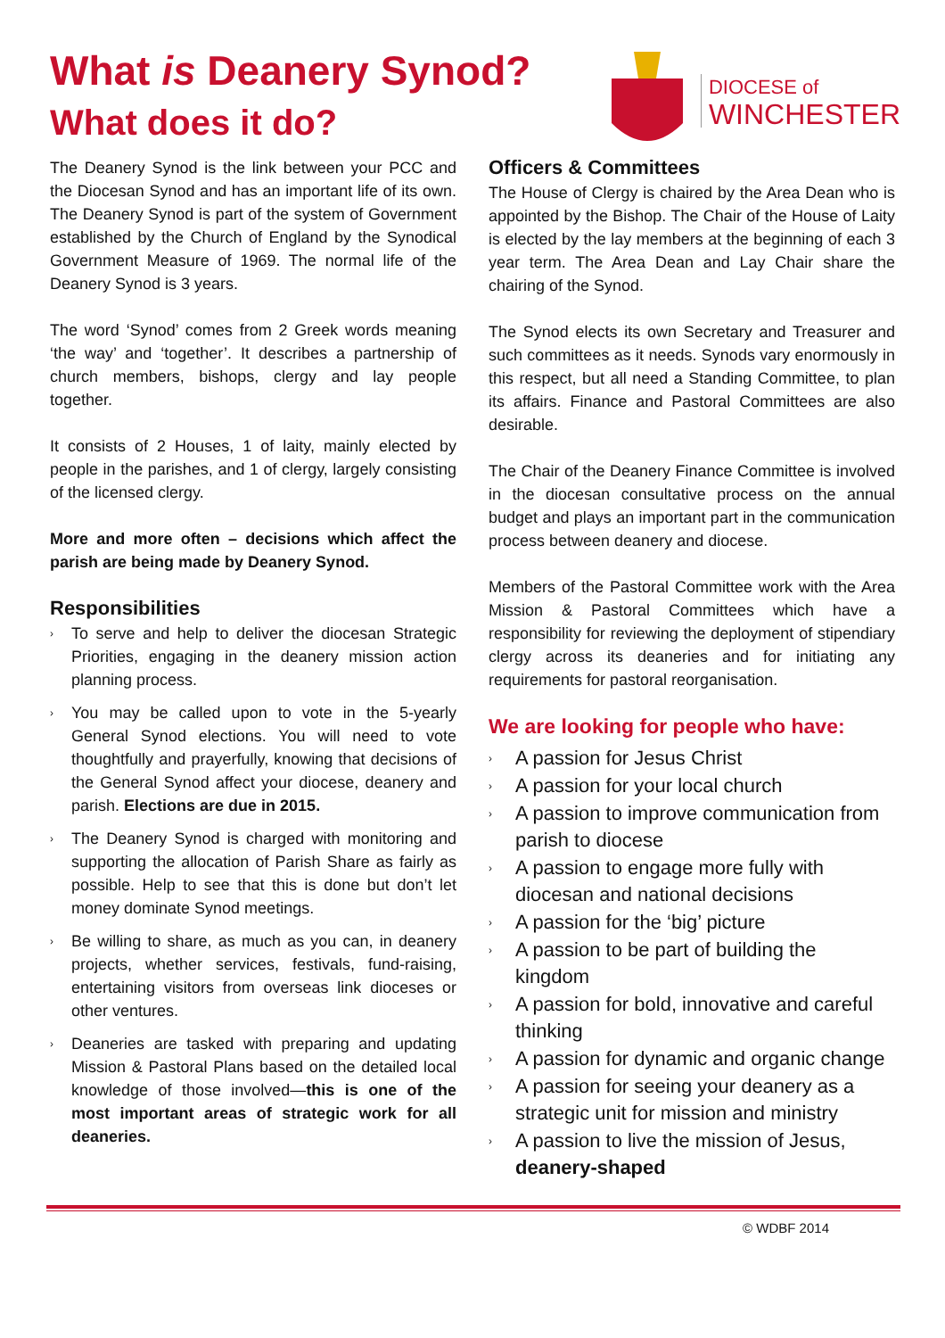What is Deanery Synod?
What does it do?
DIOCESE of
WINCHESTER
The Deanery Synod is the link between your PCC and the Diocesan Synod and has an important life of its own. The Deanery Synod is part of the system of Government established by the Church of England by the Synodical Government Measure of 1969. The normal life of the Deanery Synod is 3 years.
The word ‘Synod’ comes from 2 Greek words meaning ‘the way’ and ‘together’. It describes a partnership of church members, bishops, clergy and lay people together.
It consists of 2 Houses, 1 of laity, mainly elected by people in the parishes, and 1 of clergy, largely consisting of the licensed clergy.
More and more often – decisions which affect the parish are being made by Deanery Synod.
Responsibilities
› To serve and help to deliver the diocesan Strategic Priorities, engaging in the deanery mission action planning process.
› You may be called upon to vote in the 5-yearly General Synod elections. You will need to vote thoughtfully and prayerfully, knowing that decisions of the General Synod affect your diocese, deanery and parish. Elections are due in 2015.
› The Deanery Synod is charged with monitoring and supporting the allocation of Parish Share as fairly as possible. Help to see that this is done but don’t let money dominate Synod meetings.
› Be willing to share, as much as you can, in deanery projects, whether services, festivals, fund-raising, entertaining visitors from overseas link dioceses or other ventures.
› Deaneries are tasked with preparing and updating Mission & Pastoral Plans based on the detailed local knowledge of those involved—this is one of the most important areas of strategic work for all deaneries.
Officers & Committees
The House of Clergy is chaired by the Area Dean who is appointed by the Bishop. The Chair of the House of Laity is elected by the lay members at the beginning of each 3 year term. The Area Dean and Lay Chair share the chairing of the Synod.
The Synod elects its own Secretary and Treasurer and such committees as it needs. Synods vary enormously in this respect, but all need a Standing Committee, to plan its affairs. Finance and Pastoral Committees are also desirable.
The Chair of the Deanery Finance Committee is involved in the diocesan consultative process on the annual budget and plays an important part in the communication process between deanery and diocese.
Members of the Pastoral Committee work with the Area Mission & Pastoral Committees which have a responsibility for reviewing the deployment of stipendiary clergy across its deaneries and for initiating any requirements for pastoral reorganisation.
We are looking for people who have:
› A passion for Jesus Christ
› A passion for your local church
› A passion to improve communication from parish to diocese
› A passion to engage more fully with diocesan and national decisions
› A passion for the ‘big’ picture
› A passion to be part of building the kingdom
› A passion for bold, innovative and careful thinking
› A passion for dynamic and organic change
› A passion for seeing your deanery as a strategic unit for mission and ministry
› A passion to live the mission of Jesus, deanery-shaped
© WDBF 2014